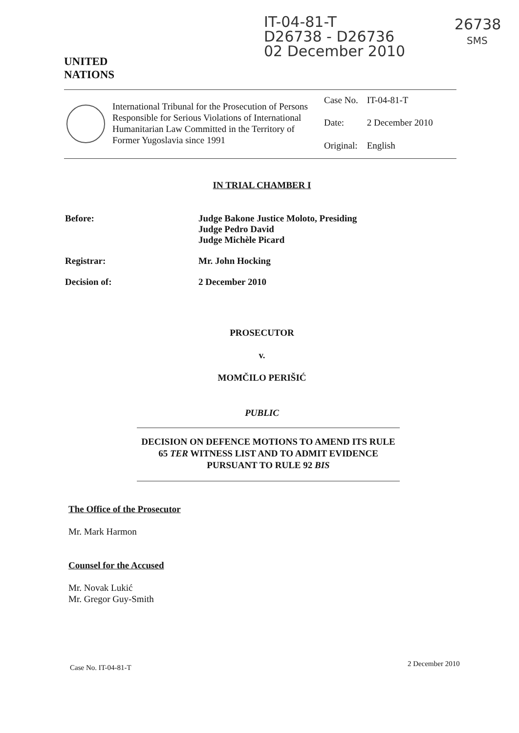IT-04-81-T
D26738 - D26736
02 December 2010
26738
SMS
UNITED
NATIONS
International Tribunal for the Prosecution of Persons Responsible for Serious Violations of International Humanitarian Law Committed in the Territory of Former Yugoslavia since 1991
| Case No. | IT-04-81-T |
| Date: | 2 December 2010 |
| Original: | English |
IN TRIAL CHAMBER I
| Before: | Judge Bakone Justice Moloto, Presiding Judge Pedro David Judge Michèle Picard |
| Registrar: | Mr. John Hocking |
| Decision of: | 2 December 2010 |
PROSECUTOR
v.
MOMČILO PERIŠIĆ
PUBLIC
DECISION ON DEFENCE MOTIONS TO AMEND ITS RULE 65 TER WITNESS LIST AND TO ADMIT EVIDENCE PURSUANT TO RULE 92 BIS
The Office of the Prosecutor
Mr. Mark Harmon
Counsel for the Accused
Mr. Novak Lukić
Mr. Gregor Guy-Smith
Case No. IT-04-81-T 2 December 2010